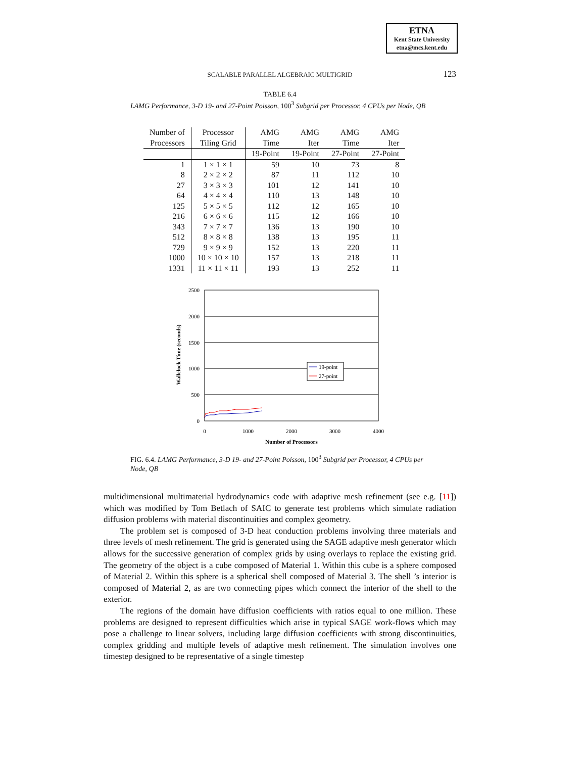ETNA
Kent State University
etna@mcs.kent.edu
SCALABLE PARALLEL ALGEBRAIC MULTIGRID
123
TABLE 6.4
LAMG Performance, 3-D 19- and 27-Point Poisson, 100<sup>3</sup> Subgrid per Processor, 4 CPUs per Node, QB
| Number of Processors | Processor Tiling Grid | AMG Time | AMG Iter | AMG Time | AMG Iter |
| --- | --- | --- | --- | --- | --- |
| | | 19-Point | 19-Point | 27-Point | 27-Point |
| 1 | 1 × 1 × 1 | 59 | 10 | 73 | 8 |
| 8 | 2 × 2 × 2 | 87 | 11 | 112 | 10 |
| 27 | 3 × 3 × 3 | 101 | 12 | 141 | 10 |
| 64 | 4 × 4 × 4 | 110 | 13 | 148 | 10 |
| 125 | 5 × 5 × 5 | 112 | 12 | 165 | 10 |
| 216 | 6 × 6 × 6 | 115 | 12 | 166 | 10 |
| 343 | 7 × 7 × 7 | 136 | 13 | 190 | 10 |
| 512 | 8 × 8 × 8 | 138 | 13 | 195 | 11 |
| 729 | 9 × 9 × 9 | 152 | 13 | 220 | 11 |
| 1000 | 10 × 10 × 10 | 157 | 13 | 218 | 11 |
| 1331 | 11 × 11 × 11 | 193 | 13 | 252 | 11 |
2500
2000
1500
1000
500
0
0
1000
2000
3000
4000
Number of Processors
Wallclock Time (seconds)
19-point
27-point
FIG. 6.4. LAMG Performance, 3-D 19- and 27-Point Poisson, 100<sup>3</sup> Subgrid per Processor, 4 CPUs per Node, QB
multidimensional multimaterial hydrodynamics code with adaptive mesh refinement (see e.g. [11]) which was modified by Tom Betlach of SAIC to generate test problems which simulate radiation diffusion problems with material discontinuities and complex geometry.
The problem set is composed of 3-D heat conduction problems involving three materials and three levels of mesh refinement. The grid is generated using the SAGE adaptive mesh generator which allows for the successive generation of complex grids by using overlays to replace the existing grid. The geometry of the object is a cube composed of Material 1. Within this cube is a sphere composed of Material 2. Within this sphere is a spherical shell composed of Material 3. The shell ’s interior is composed of Material 2, as are two connecting pipes which connect the interior of the shell to the exterior.
The regions of the domain have diffusion coefficients with ratios equal to one million. These problems are designed to represent difficulties which arise in typical SAGE work-flows which may pose a challenge to linear solvers, including large diffusion coefficients with strong discontinuities, complex gridding and multiple levels of adaptive mesh refinement. The simulation involves one timestep designed to be representative of a single timestep